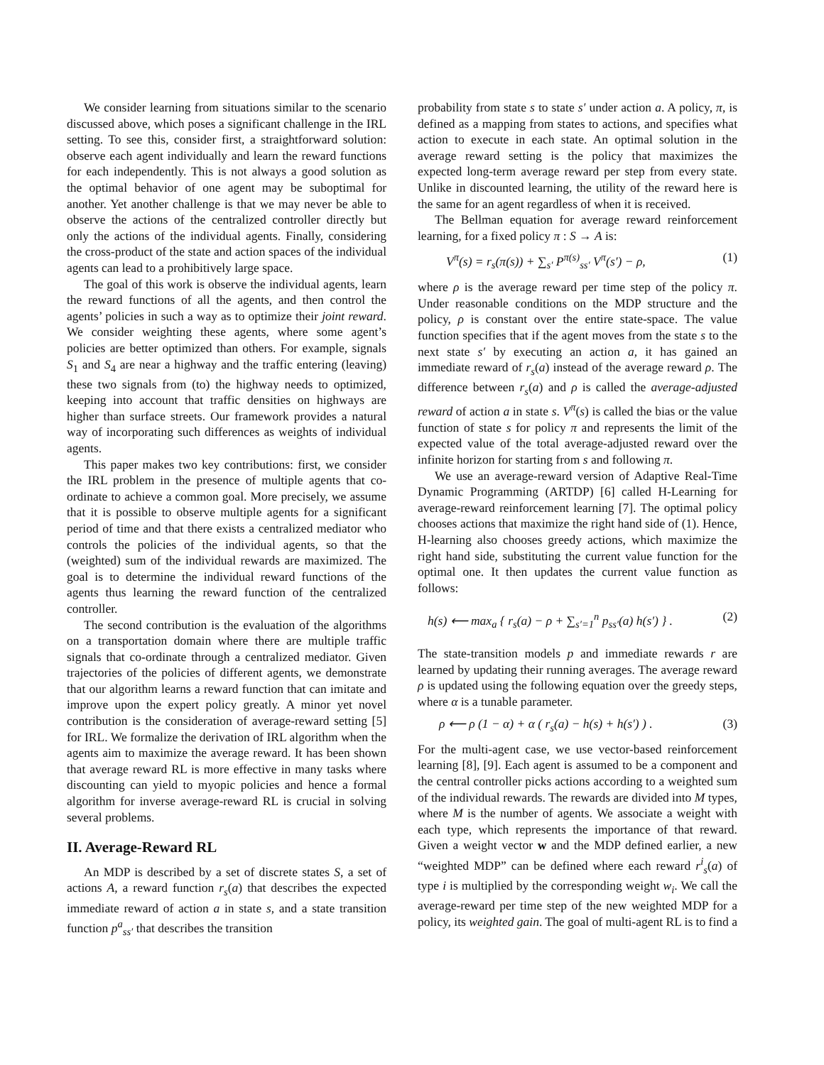We consider learning from situations similar to the scenario discussed above, which poses a significant challenge in the IRL setting. To see this, consider first, a straightforward solution: observe each agent individually and learn the reward functions for each independently. This is not always a good solution as the optimal behavior of one agent may be suboptimal for another. Yet another challenge is that we may never be able to observe the actions of the centralized controller directly but only the actions of the individual agents. Finally, considering the cross-product of the state and action spaces of the individual agents can lead to a prohibitively large space.
The goal of this work is observe the individual agents, learn the reward functions of all the agents, and then control the agents’ policies in such a way as to optimize their joint reward. We consider weighting these agents, where some agent’s policies are better optimized than others. For example, signals S<sub>1</sub> and S<sub>4</sub> are near a highway and the traffic entering (leaving) these two signals from (to) the highway needs to optimized, keeping into account that traffic densities on highways are higher than surface streets. Our framework provides a natural way of incorporating such differences as weights of individual agents.
This paper makes two key contributions: first, we consider the IRL problem in the presence of multiple agents that co-ordinate to achieve a common goal. More precisely, we assume that it is possible to observe multiple agents for a significant period of time and that there exists a centralized mediator who controls the policies of the individual agents, so that the (weighted) sum of the individual rewards are maximized. The goal is to determine the individual reward functions of the agents thus learning the reward function of the centralized controller.
The second contribution is the evaluation of the algorithms on a transportation domain where there are multiple traffic signals that co-ordinate through a centralized mediator. Given trajectories of the policies of different agents, we demonstrate that our algorithm learns a reward function that can imitate and improve upon the expert policy greatly. A minor yet novel contribution is the consideration of average-reward setting [5] for IRL. We formalize the derivation of IRL algorithm when the agents aim to maximize the average reward. It has been shown that average reward RL is more effective in many tasks where discounting can yield to myopic policies and hence a formal algorithm for inverse average-reward RL is crucial in solving several problems.
II. Average-Reward RL
An MDP is described by a set of discrete states S, a set of actions A, a reward function r<sub>s</sub>(a) that describes the expected immediate reward of action a in state s, and a state transition function p<sup>a</sup><sub>ss′</sub> that describes the transition
probability from state s to state s′ under action a. A policy, π, is defined as a mapping from states to actions, and specifies what action to execute in each state. An optimal solution in the average reward setting is the policy that maximizes the expected long-term average reward per step from every state. Unlike in discounted learning, the utility of the reward here is the same for an agent regardless of when it is received.
The Bellman equation for average reward reinforcement learning, for a fixed policy π : S → A is:
V<sup>π</sup>(s) = r<sub>s</sub>(π(s)) + ∑<sub>s′</sub> P<sup>π(s)</sup><sub>ss′</sub> V<sup>π</sup>(s′) − ρ, (1)
where ρ is the average reward per time step of the policy π. Under reasonable conditions on the MDP structure and the policy, ρ is constant over the entire state-space. The value function specifies that if the agent moves from the state s to the next state s′ by executing an action a, it has gained an immediate reward of r<sub>s</sub>(a) instead of the average reward ρ. The difference between r<sub>s</sub>(a) and ρ is called the average-adjusted reward of action a in state s. V<sup>π</sup>(s) is called the bias or the value function of state s for policy π and represents the limit of the expected value of the total average-adjusted reward over the infinite horizon for starting from s and following π.
We use an average-reward version of Adaptive Real-Time Dynamic Programming (ARTDP) [6] called H-Learning for average-reward reinforcement learning [7]. The optimal policy chooses actions that maximize the right hand side of (1). Hence, H-learning also chooses greedy actions, which maximize the right hand side, substituting the current value function for the optimal one. It then updates the current value function as follows:
h(s) ⟵ max<sub>a</sub> { r<sub>s</sub>(a) − ρ + ∑<sub>s′=1</sub><sup>n</sup> p<sub>ss′</sub>(a) h(s′) } . (2)
The state-transition models p and immediate rewards r are learned by updating their running averages. The average reward ρ is updated using the following equation over the greedy steps, where α is a tunable parameter.
ρ ⟵ ρ (1 − α) + α ( r<sub>s</sub>(a) − h(s) + h(s′) ) . (3)
For the multi-agent case, we use vector-based reinforcement learning [8], [9]. Each agent is assumed to be a component and the central controller picks actions according to a weighted sum of the individual rewards. The rewards are divided into M types, where M is the number of agents. We associate a weight with each type, which represents the importance of that reward. Given a weight vector w and the MDP defined earlier, a new “weighted MDP” can be defined where each reward r<sup>i</sup><sub>s</sub>(a) of type i is multiplied by the corresponding weight w<sub>i</sub>. We call the average-reward per time step of the new weighted MDP for a policy, its weighted gain. The goal of multi-agent RL is to find a